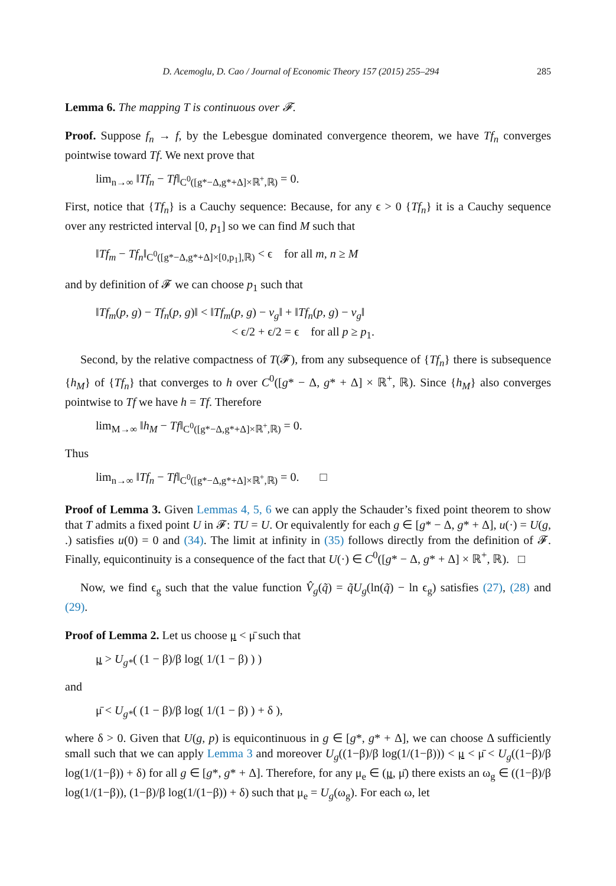D. Acemoglu, D. Cao / Journal of Economic Theory 157 (2015) 255–294 285
Lemma 6. The mapping T is continuous over 𝓕.
Proof. Suppose f<sub>n</sub> → f, by the Lebesgue dominated convergence theorem, we have Tf<sub>n</sub> converges pointwise toward Tf. We next prove that
lim<sub>n→∞</sub> ‖Tf<sub>n</sub> − Tf‖<sub>C<sup>0</sup>([g*−Δ,g*+Δ]×ℝ<sup>+</sup>,ℝ)</sub> = 0.
First, notice that {Tf<sub>n</sub>} is a Cauchy sequence: Because, for any ϵ > 0 {Tf<sub>n</sub>} it is a Cauchy sequence over any restricted interval [0, p<sub>1</sub>] so we can find M such that
‖Tf<sub>m</sub> − Tf<sub>n</sub>‖<sub>C<sup>0</sup>([g*−Δ,g*+Δ]×[0,p<sub>1</sub>],ℝ)</sub> < ϵ for all m, n ≥ M
and by definition of 𝓕 we can choose p<sub>1</sub> such that
‖Tf<sub>m</sub>(p, g) − Tf<sub>n</sub>(p, g)‖ < ‖Tf<sub>m</sub>(p, g) − v<sub>g</sub>‖ + ‖Tf<sub>n</sub>(p, g) − v<sub>g</sub>‖
< ϵ/2 + ϵ/2 = ϵ for all p ≥ p<sub>1</sub>.
Second, by the relative compactness of T(𝓕), from any subsequence of {Tf<sub>n</sub>} there is subsequence {h<sub>M</sub>} of {Tf<sub>n</sub>} that converges to h over C<sup>0</sup>([g* − Δ, g* + Δ] × ℝ<sup>+</sup>, ℝ). Since {h<sub>M</sub>} also converges pointwise to Tf we have h = Tf. Therefore
lim<sub>M→∞</sub> ‖h<sub>M</sub> − Tf‖<sub>C<sup>0</sup>([g*−Δ,g*+Δ]×ℝ<sup>+</sup>,ℝ)</sub> = 0.
Thus
lim<sub>n→∞</sub> ‖Tf<sub>n</sub> − Tf‖<sub>C<sup>0</sup>([g*−Δ,g*+Δ]×ℝ<sup>+</sup>,ℝ)</sub> = 0. □
Proof of Lemma 3. Given Lemmas 4, 5, 6 we can apply the Schauder’s fixed point theorem to show that T admits a fixed point U in 𝓕: TU = U. Or equivalently for each g ∈ [g* − Δ, g* + Δ], u(·) = U(g, .) satisfies u(0) = 0 and (34). The limit at infinity in (35) follows directly from the definition of 𝓕. Finally, equicontinuity is a consequence of the fact that U(·) ∈ C<sup>0</sup>([g* − Δ, g* + Δ] × ℝ<sup>+</sup>, ℝ). □
Now, we find ϵ<sub>g</sub> such that the value function V̂<sub>g</sub>(q̃) = q̃U<sub>g</sub>(ln(q̃) − ln ϵ<sub>g</sub>) satisfies (27), (28) and (29).
Proof of Lemma 2. Let us choose μ < μ̄ such that
μ > U<sub>g*</sub>( (1 − β)/β log( 1/(1 − β) ) )
and
μ̄ < U<sub>g*</sub>( (1 − β)/β log( 1/(1 − β) ) + δ ),
where δ > 0. Given that U(g, p) is equicontinuous in g ∈ [g*, g* + Δ], we can choose Δ sufficiently small such that we can apply Lemma 3 and moreover U<sub>g</sub>((1−β)/β log(1/(1−β))) < μ < μ̄ < U<sub>g</sub>((1−β)/β log(1/(1−β)) + δ) for all g ∈ [g*, g* + Δ]. Therefore, for any μ<sub>e</sub> ∈ (μ, μ̄) there exists an ω<sub>g</sub> ∈ ((1−β)/β log(1/(1−β)), (1−β)/β log(1/(1−β)) + δ) such that μ<sub>e</sub> = U<sub>g</sub>(ω<sub>g</sub>). For each ω, let